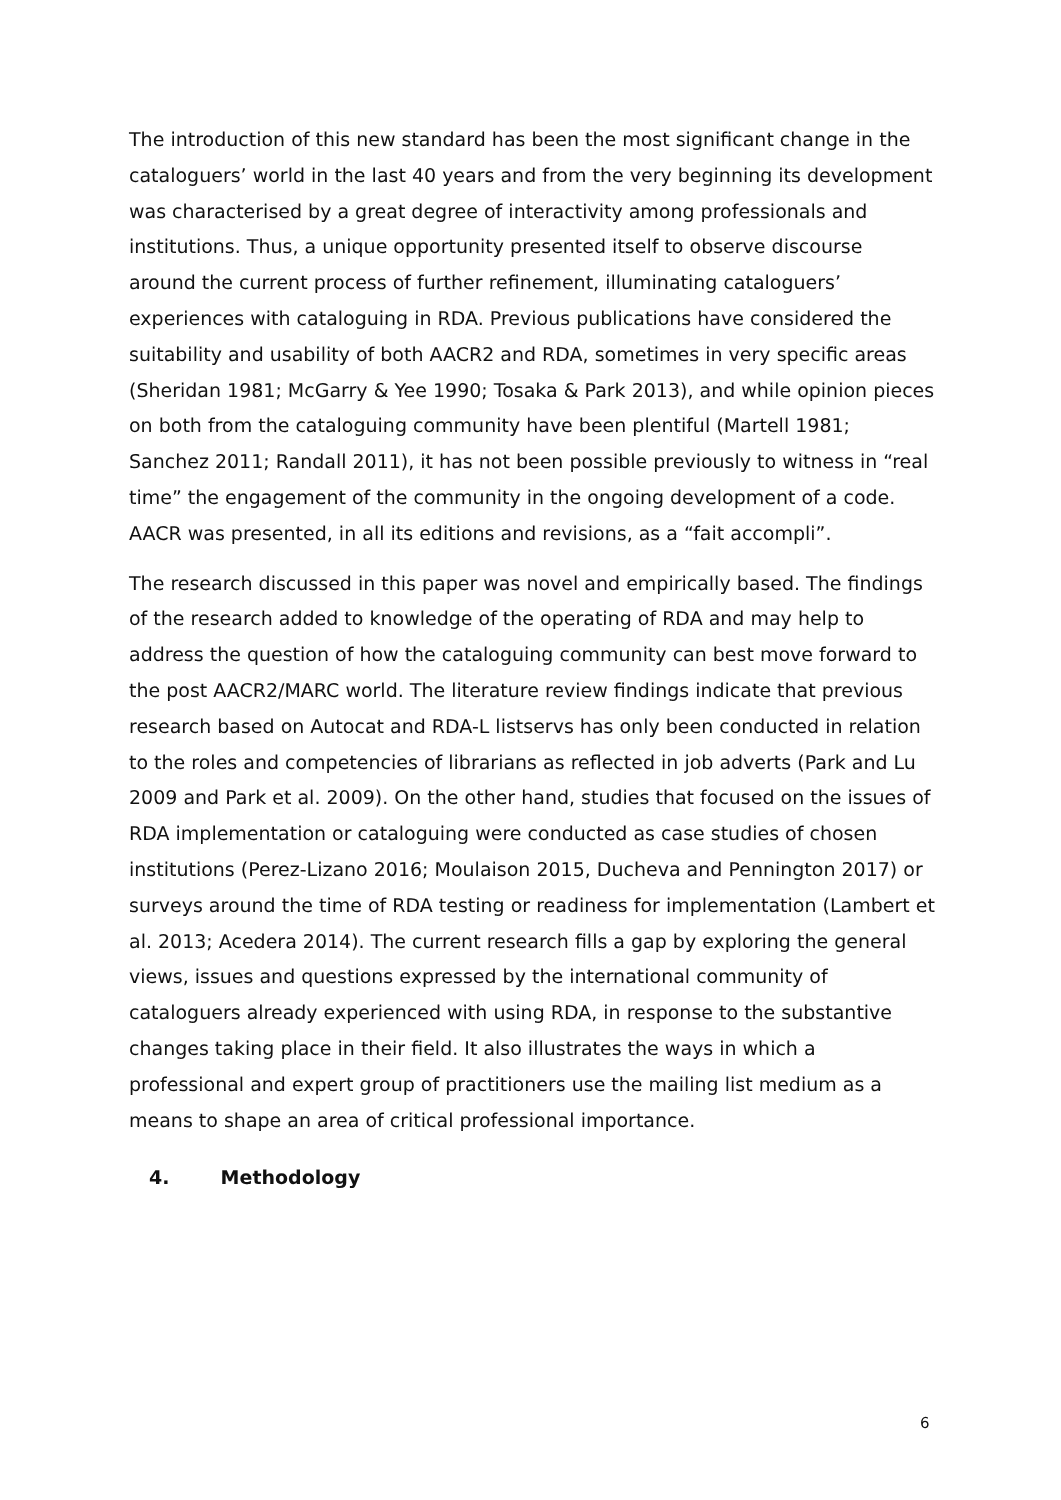The introduction of this new standard has been the most significant change in the cataloguers’ world in the last 40 years and from the very beginning its development was characterised by a great degree of interactivity among professionals and institutions. Thus, a unique opportunity presented itself to observe discourse around the current process of further refinement, illuminating cataloguers’ experiences with cataloguing in RDA. Previous publications have considered the suitability and usability of both AACR2 and RDA, sometimes in very specific areas (Sheridan 1981; McGarry & Yee 1990; Tosaka & Park 2013), and while opinion pieces on both from the cataloguing community have been plentiful (Martell 1981; Sanchez 2011; Randall 2011), it has not been possible previously to witness in “real time” the engagement of the community in the ongoing development of a code. AACR was presented, in all its editions and revisions, as a “fait accompli”.
The research discussed in this paper was novel and empirically based. The findings of the research added to knowledge of the operating of RDA and may help to address the question of how the cataloguing community can best move forward to the post AACR2/MARC world. The literature review findings indicate that previous research based on Autocat and RDA-L listservs has only been conducted in relation to the roles and competencies of librarians as reflected in job adverts (Park and Lu 2009 and Park et al. 2009). On the other hand, studies that focused on the issues of RDA implementation or cataloguing were conducted as case studies of chosen institutions (Perez-Lizano 2016; Moulaison 2015, Ducheva and Pennington 2017) or surveys around the time of RDA testing or readiness for implementation (Lambert et al. 2013; Acedera 2014). The current research fills a gap by exploring the general views, issues and questions expressed by the international community of cataloguers already experienced with using RDA, in response to the substantive changes taking place in their field. It also illustrates the ways in which a professional and expert group of practitioners use the mailing list medium as a means to shape an area of critical professional importance.
4. Methodology
6